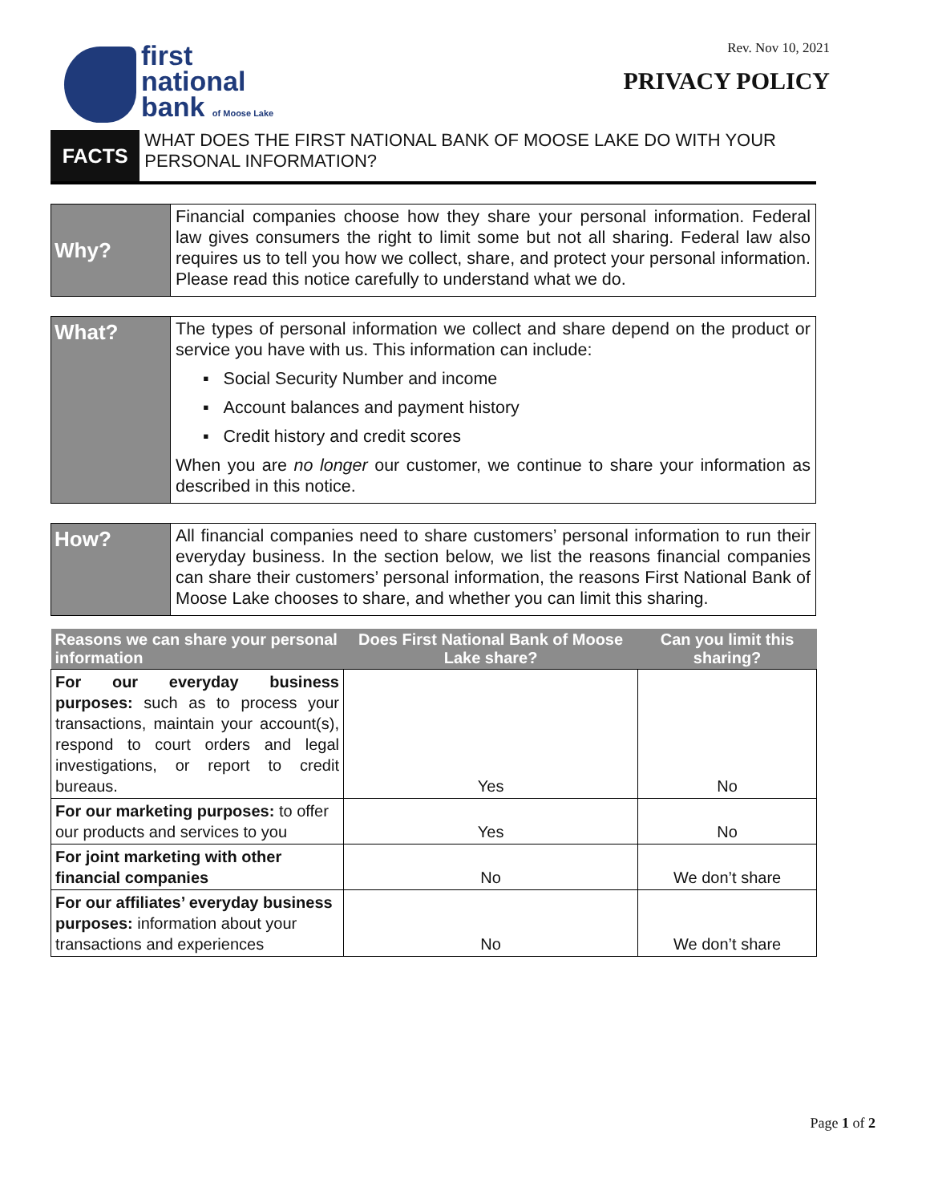first
national
bank of Moose Lake
Rev. Nov 10, 2021
PRIVACY POLICY
FACTS
WHAT DOES THE FIRST NATIONAL BANK OF MOOSE LAKE DO WITH YOUR PERSONAL INFORMATION?
Why?
Financial companies choose how they share your personal information. Federal law gives consumers the right to limit some but not all sharing. Federal law also requires us to tell you how we collect, share, and protect your personal information. Please read this notice carefully to understand what we do.
What?
The types of personal information we collect and share depend on the product or service you have with us. This information can include:
▪ Social Security Number and income
▪ Account balances and payment history
▪ Credit history and credit scores
When you are no longer our customer, we continue to share your information as described in this notice.
How?
All financial companies need to share customers’ personal information to run their everyday business. In the section below, we list the reasons financial companies can share their customers’ personal information, the reasons First National Bank of Moose Lake chooses to share, and whether you can limit this sharing.
| Reasons we can share your personal information | Does First National Bank of Moose Lake share? | Can you limit this sharing? |
| --- | --- | --- |
| For our everyday business purposes: such as to process your transactions, maintain your account(s), respond to court orders and legal investigations, or report to credit bureaus. | Yes | No |
| For our marketing purposes: to offer our products and services to you | Yes | No |
| For joint marketing with other financial companies | No | We don’t share |
| For our affiliates’ everyday business purposes: information about your transactions and experiences | No | We don’t share |
Page 1 of 2